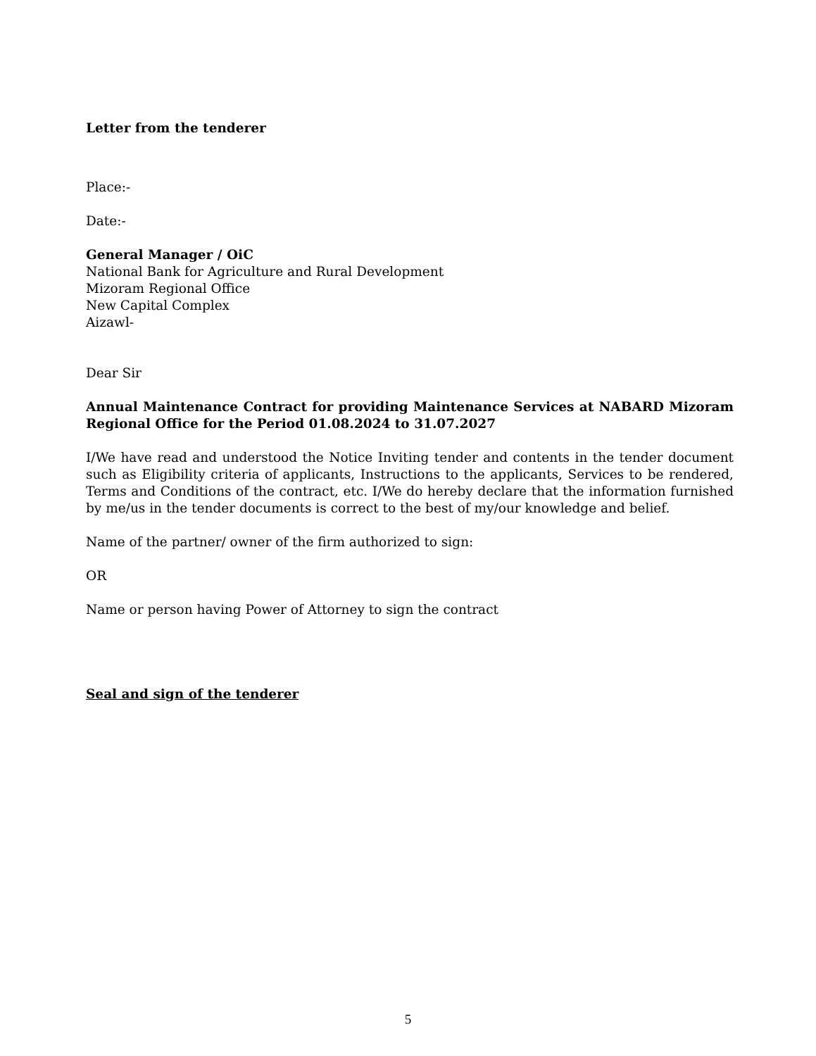Letter from the tenderer
Place:-
Date:-
General Manager / OiC
National Bank for Agriculture and Rural Development
Mizoram Regional Office
New Capital Complex
Aizawl-
Dear Sir
Annual Maintenance Contract for providing Maintenance Services at NABARD Mizoram Regional Office for the Period 01.08.2024 to 31.07.2027
I/We have read and understood the Notice Inviting tender and contents in the tender document such as Eligibility criteria of applicants, Instructions to the applicants, Services to be rendered, Terms and Conditions of the contract, etc. I/We do hereby declare that the information furnished by me/us in the tender documents is correct to the best of my/our knowledge and belief.
Name of the partner/ owner of the firm authorized to sign:
OR
Name or person having Power of Attorney to sign the contract
Seal and sign of the tenderer
5